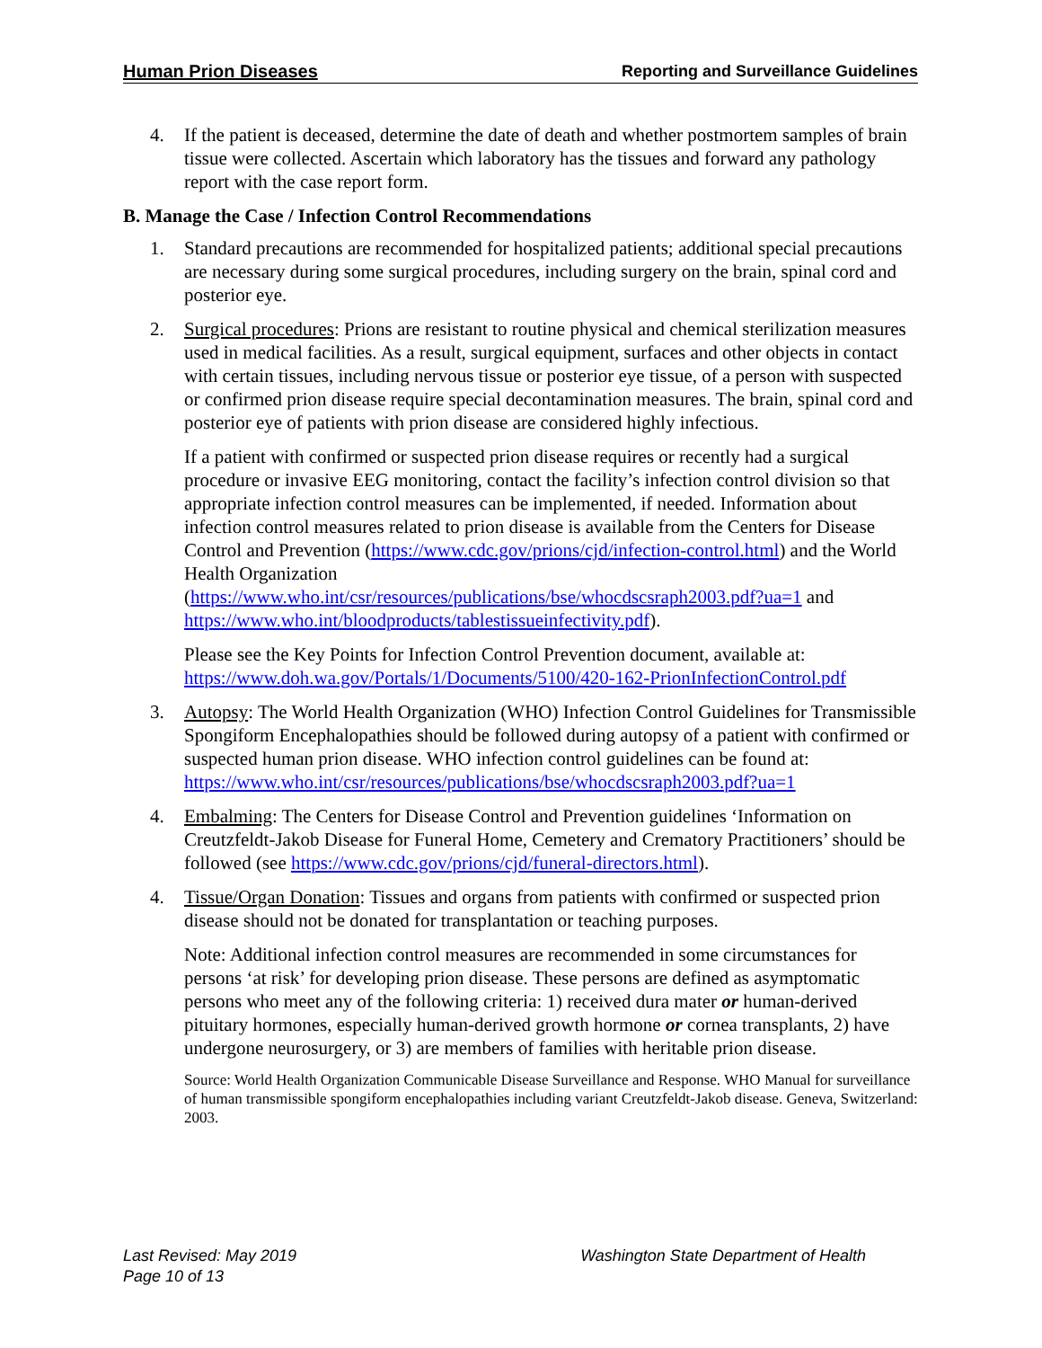Human Prion Diseases Reporting and Surveillance Guidelines
4. If the patient is deceased, determine the date of death and whether postmortem samples of brain tissue were collected. Ascertain which laboratory has the tissues and forward any pathology report with the case report form.
B. Manage the Case / Infection Control Recommendations
1. Standard precautions are recommended for hospitalized patients; additional special precautions are necessary during some surgical procedures, including surgery on the brain, spinal cord and posterior eye.
2. Surgical procedures: Prions are resistant to routine physical and chemical sterilization measures used in medical facilities. As a result, surgical equipment, surfaces and other objects in contact with certain tissues, including nervous tissue or posterior eye tissue, of a person with suspected or confirmed prion disease require special decontamination measures. The brain, spinal cord and posterior eye of patients with prion disease are considered highly infectious.
If a patient with confirmed or suspected prion disease requires or recently had a surgical procedure or invasive EEG monitoring, contact the facility’s infection control division so that appropriate infection control measures can be implemented, if needed. Information about infection control measures related to prion disease is available from the Centers for Disease Control and Prevention (https://www.cdc.gov/prions/cjd/infection-control.html) and the World Health Organization (https://www.who.int/csr/resources/publications/bse/whocdscsraph2003.pdf?ua=1 and https://www.who.int/bloodproducts/tablestissueinfectivity.pdf).
Please see the Key Points for Infection Control Prevention document, available at: https://www.doh.wa.gov/Portals/1/Documents/5100/420-162-PrionInfectionControl.pdf
3. Autopsy: The World Health Organization (WHO) Infection Control Guidelines for Transmissible Spongiform Encephalopathies should be followed during autopsy of a patient with confirmed or suspected human prion disease. WHO infection control guidelines can be found at: https://www.who.int/csr/resources/publications/bse/whocdscsraph2003.pdf?ua=1
4. Embalming: The Centers for Disease Control and Prevention guidelines ‘Information on Creutzfeldt-Jakob Disease for Funeral Home, Cemetery and Crematory Practitioners’ should be followed (see https://www.cdc.gov/prions/cjd/funeral-directors.html).
4. Tissue/Organ Donation: Tissues and organs from patients with confirmed or suspected prion disease should not be donated for transplantation or teaching purposes.
Note: Additional infection control measures are recommended in some circumstances for persons ‘at risk’ for developing prion disease. These persons are defined as asymptomatic persons who meet any of the following criteria: 1) received dura mater or human-derived pituitary hormones, especially human-derived growth hormone or cornea transplants, 2) have undergone neurosurgery, or 3) are members of families with heritable prion disease.
Source: World Health Organization Communicable Disease Surveillance and Response. WHO Manual for surveillance of human transmissible spongiform encephalopathies including variant Creutzfeldt-Jakob disease. Geneva, Switzerland: 2003.
Last Revised: May 2019
Page 10 of 13
Washington State Department of Health